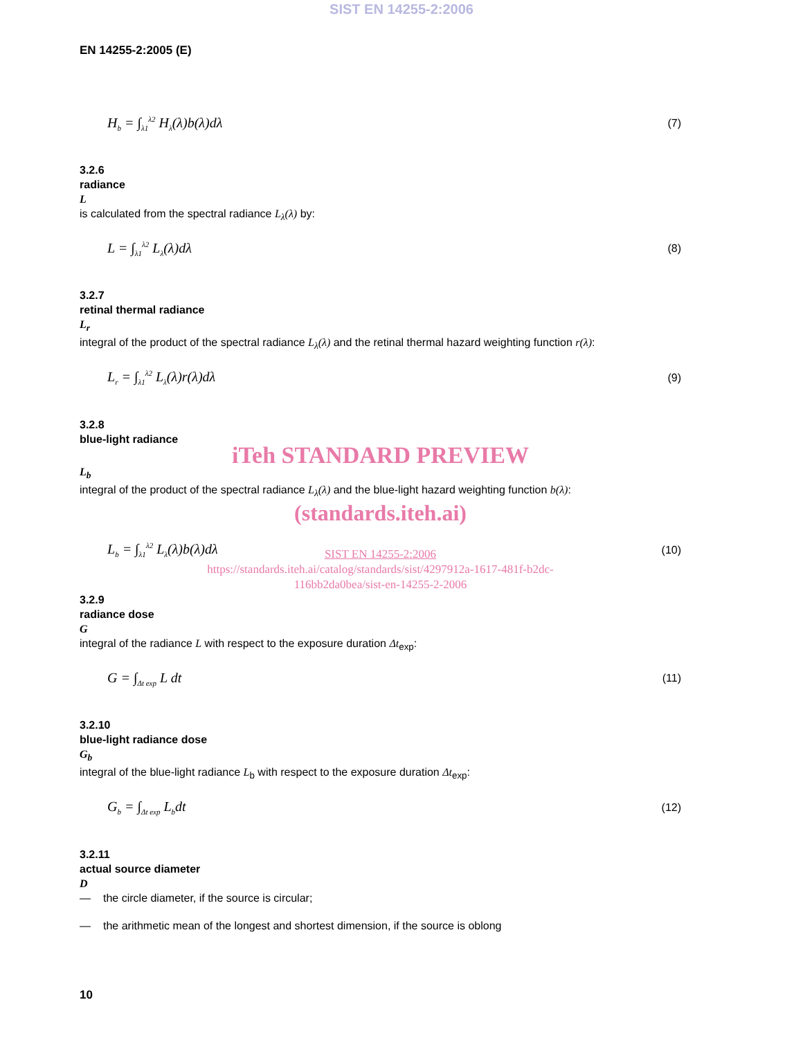SIST EN 14255-2:2006
EN 14255-2:2005 (E)
H<sub>b</sub> = ∫<sub>λ1</sub><sup>λ2</sup> H<sub>λ</sub>(λ)b(λ)dλ (7)
3.2.6
radiance
L
is calculated from the spectral radiance L<sub>λ</sub>(λ) by:
L = ∫<sub>λ1</sub><sup>λ2</sup> L<sub>λ</sub>(λ)dλ (8)
3.2.7
retinal thermal radiance
L<sub>r</sub>
integral of the product of the spectral radiance L<sub>λ</sub>(λ) and the retinal thermal hazard weighting function r(λ):
L<sub>r</sub> = ∫<sub>λ1</sub><sup>λ2</sup> L<sub>λ</sub>(λ)r(λ)dλ (9)
3.2.8
blue-light radiance
iTeh STANDARD PREVIEW
L<sub>b</sub>
integral of the product of the spectral radiance L<sub>λ</sub>(λ) and the blue-light hazard weighting function b(λ):
(standards.iteh.ai)
L<sub>b</sub> = ∫<sub>λ1</sub><sup>λ2</sup> L<sub>λ</sub>(λ)b(λ)dλ (10)
SIST EN 14255-2:2006
https://standards.iteh.ai/catalog/standards/sist/4297912a-1617-481f-b2dc-
116bb2da0bea/sist-en-14255-2-2006
3.2.9
radiance dose
G
integral of the radiance L with respect to the exposure duration Δt<sub>exp</sub>:
G = ∫<sub>Δt exp</sub> L dt (11)
3.2.10
blue-light radiance dose
G<sub>b</sub>
integral of the blue-light radiance L<sub>b</sub> with respect to the exposure duration Δt<sub>exp</sub>:
G<sub>b</sub> = ∫<sub>Δt exp</sub> L<sub>b</sub>dt (12)
3.2.11
actual source diameter
D
— the circle diameter, if the source is circular;
— the arithmetic mean of the longest and shortest dimension, if the source is oblong
10